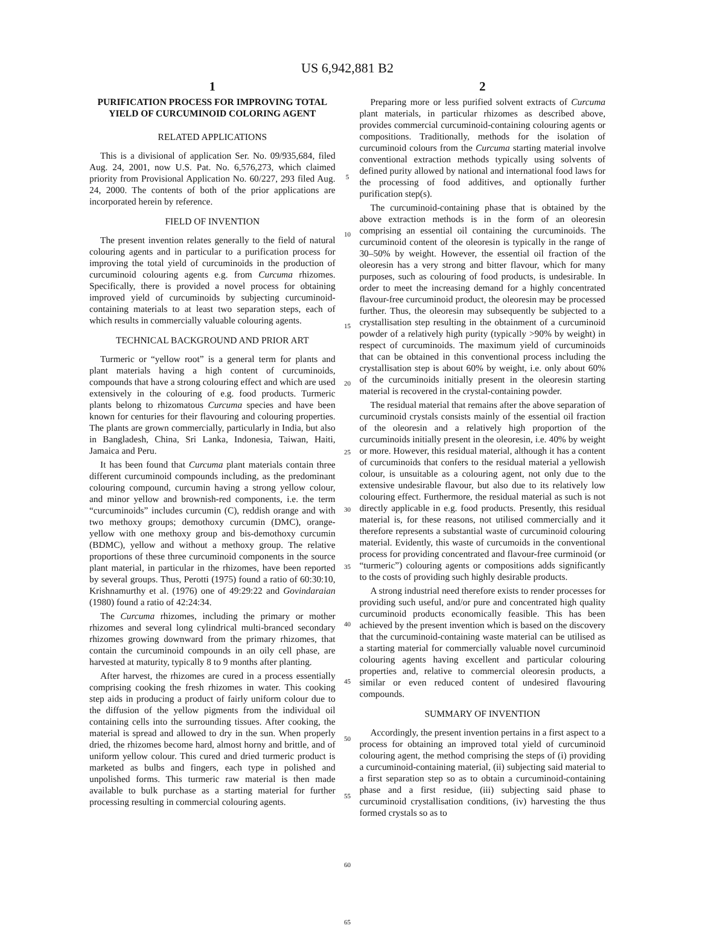US 6,942,881 B2
1
PURIFICATION PROCESS FOR IMPROVING TOTAL YIELD OF CURCUMINOID COLORING AGENT
RELATED APPLICATIONS
This is a divisional of application Ser. No. 09/935,684, filed Aug. 24, 2001, now U.S. Pat. No. 6,576,273, which claimed priority from Provisional Application No. 60/227, 293 filed Aug. 24, 2000. The contents of both of the prior applications are incorporated herein by reference.
FIELD OF INVENTION
The present invention relates generally to the field of natural colouring agents and in particular to a purification process for improving the total yield of curcuminoids in the production of curcuminoid colouring agents e.g. from Curcuma rhizomes. Specifically, there is provided a novel process for obtaining improved yield of curcuminoids by subjecting curcuminoid-containing materials to at least two separation steps, each of which results in commercially valuable colouring agents.
TECHNICAL BACKGROUND AND PRIOR ART
Turmeric or “yellow root” is a general term for plants and plant materials having a high content of curcuminoids, compounds that have a strong colouring effect and which are used extensively in the colouring of e.g. food products. Turmeric plants belong to rhizomatous Curcuma species and have been known for centuries for their flavouring and colouring properties. The plants are grown commercially, particularly in India, but also in Bangladesh, China, Sri Lanka, Indonesia, Taiwan, Haiti, Jamaica and Peru.
It has been found that Curcuma plant materials contain three different curcuminoid compounds including, as the predominant colouring compound, curcumin having a strong yellow colour, and minor yellow and brownish-red components, i.e. the term “curcuminoids” includes curcumin (C), reddish orange and with two methoxy groups; demothoxy curcumin (DMC), orange-yellow with one methoxy group and bis-demothoxy curcumin (BDMC), yellow and without a methoxy group. The relative proportions of these three curcuminoid components in the source plant material, in particular in the rhizomes, have been reported by several groups. Thus, Perotti (1975) found a ratio of 60:30:10, Krishnamurthy et al. (1976) one of 49:29:22 and Govindaraian (1980) found a ratio of 42:24:34.
The Curcuma rhizomes, including the primary or mother rhizomes and several long cylindrical multi-branced secondary rhizomes growing downward from the primary rhizomes, that contain the curcuminoid compounds in an oily cell phase, are harvested at maturity, typically 8 to 9 months after planting.
After harvest, the rhizomes are cured in a process essentially comprising cooking the fresh rhizomes in water. This cooking step aids in producing a product of fairly uniform colour due to the diffusion of the yellow pigments from the individual oil containing cells into the surrounding tissues. After cooking, the material is spread and allowed to dry in the sun. When properly dried, the rhizomes become hard, almost horny and brittle, and of uniform yellow colour. This cured and dried turmeric product is marketed as bulbs and fingers, each type in polished and unpolished forms. This turmeric raw material is then made available to bulk purchase as a starting material for further processing resulting in commercial colouring agents.
5
10
15
20
25
30
35
40
45
50
55
60
65
2
Preparing more or less purified solvent extracts of Curcuma plant materials, in particular rhizomes as described above, provides commercial curcuminoid-containing colouring agents or compositions. Traditionally, methods for the isolation of curcuminoid colours from the Curcuma starting material involve conventional extraction methods typically using solvents of defined purity allowed by national and international food laws for the processing of food additives, and optionally further purification step(s).
The curcuminoid-containing phase that is obtained by the above extraction methods is in the form of an oleoresin comprising an essential oil containing the curcuminoids. The curcuminoid content of the oleoresin is typically in the range of 30–50% by weight. However, the essential oil fraction of the oleoresin has a very strong and bitter flavour, which for many purposes, such as colouring of food products, is undesirable. In order to meet the increasing demand for a highly concentrated flavour-free curcuminoid product, the oleoresin may be processed further. Thus, the oleoresin may subsequently be subjected to a crystallisation step resulting in the obtainment of a curcuminoid powder of a relatively high purity (typically >90% by weight) in respect of curcuminoids. The maximum yield of curcuminoids that can be obtained in this conventional process including the crystallisation step is about 60% by weight, i.e. only about 60% of the curcuminoids initially present in the oleoresin starting material is recovered in the crystal-containing powder.
The residual material that remains after the above separation of curcuminoid crystals consists mainly of the essential oil fraction of the oleoresin and a relatively high proportion of the curcuminoids initially present in the oleoresin, i.e. 40% by weight or more. However, this residual material, although it has a content of curcuminoids that confers to the residual material a yellowish colour, is unsuitable as a colouring agent, not only due to the extensive undesirable flavour, but also due to its relatively low colouring effect. Furthermore, the residual material as such is not directly applicable in e.g. food products. Presently, this residual material is, for these reasons, not utilised commercially and it therefore represents a substantial waste of curcuminoid colouring material. Evidently, this waste of curcumoids in the conventional process for providing concentrated and flavour-free curminoid (or “turmeric”) colouring agents or compositions adds significantly to the costs of providing such highly desirable products.
A strong industrial need therefore exists to render processes for providing such useful, and/or pure and concentrated high quality curcuminoid products economically feasible. This has been achieved by the present invention which is based on the discovery that the curcuminoid-containing waste material can be utilised as a starting material for commercially valuable novel curcuminoid colouring agents having excellent and particular colouring properties and, relative to commercial oleoresin products, a similar or even reduced content of undesired flavouring compounds.
SUMMARY OF INVENTION
Accordingly, the present invention pertains in a first aspect to a process for obtaining an improved total yield of curcuminoid colouring agent, the method comprising the steps of (i) providing a curcuminoid-containing material, (ii) subjecting said material to a first separation step so as to obtain a curcuminoid-containing phase and a first residue, (iii) subjecting said phase to curcuminoid crystallisation conditions, (iv) harvesting the thus formed crystals so as to